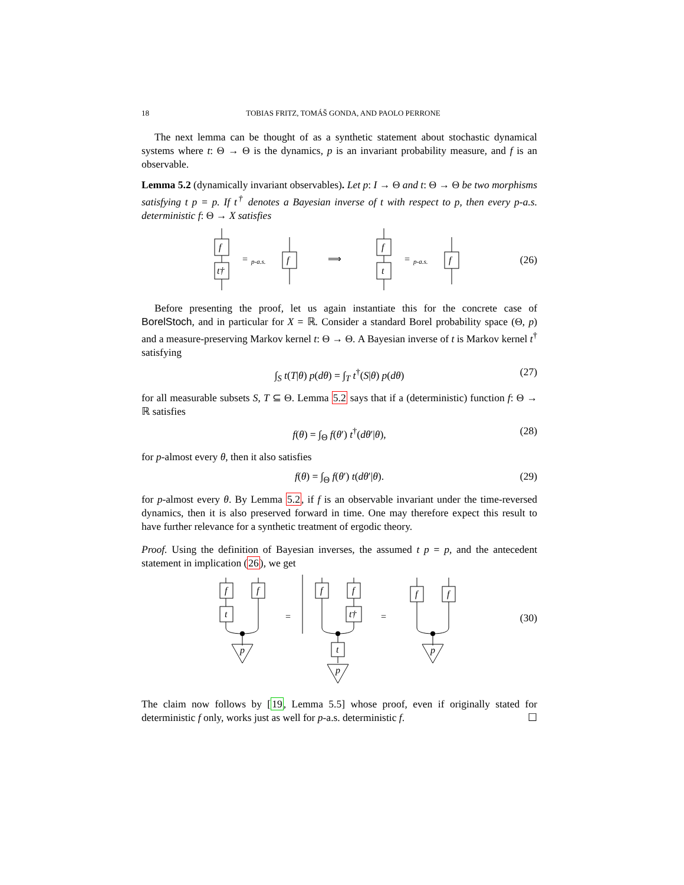18 TOBIAS FRITZ, TOMÁŠ GONDA, AND PAOLO PERRONE
The next lemma can be thought of as a synthetic statement about stochastic dynamical systems where t: Θ → Θ is the dynamics, p is an invariant probability measure, and f is an observable.
Lemma 5.2 (dynamically invariant observables). Let p: I → Θ and t: Θ → Θ be two morphisms satisfying t p = p. If t<sup>†</sup> denotes a Bayesian inverse of t with respect to p, then every p-a.s. deterministic f: Θ → X satisfies
f
t†
=
p-a.s.
f
⟹
f
t
=
p-a.s.
f
(26)
Before presenting the proof, let us again instantiate this for the concrete case of BorelStoch, and in particular for X = ℝ. Consider a standard Borel probability space (Θ, p) and a measure-preserving Markov kernel t: Θ → Θ. A Bayesian inverse of t is Markov kernel t<sup>†</sup> satisfying
∫<sub>S</sub> t(T|θ) p(dθ) = ∫<sub>T</sub> t<sup>†</sup>(S|θ) p(dθ) (27)
for all measurable subsets S, T ⊆ Θ. Lemma 5.2 says that if a (deterministic) function f: Θ → ℝ satisfies
f(θ) = ∫<sub>Θ</sub> f(θ′) t<sup>†</sup>(dθ′|θ), (28)
for p-almost every θ, then it also satisfies
f(θ) = ∫<sub>Θ</sub> f(θ′) t(dθ′|θ). (29)
for p-almost every θ. By Lemma 5.2, if f is an observable invariant under the time-reversed dynamics, then it is also preserved forward in time. One may therefore expect this result to have further relevance for a synthetic treatment of ergodic theory.
Proof. Using the definition of Bayesian inverses, the assumed t p = p, and the antecedent statement in implication (26), we get
f
t
f
p
f
f
t†
t
p
f
f
p
=
=
(30)
The claim now follows by [19, Lemma 5.5] whose proof, even if originally stated for deterministic f only, works just as well for p-a.s. deterministic f. ☐